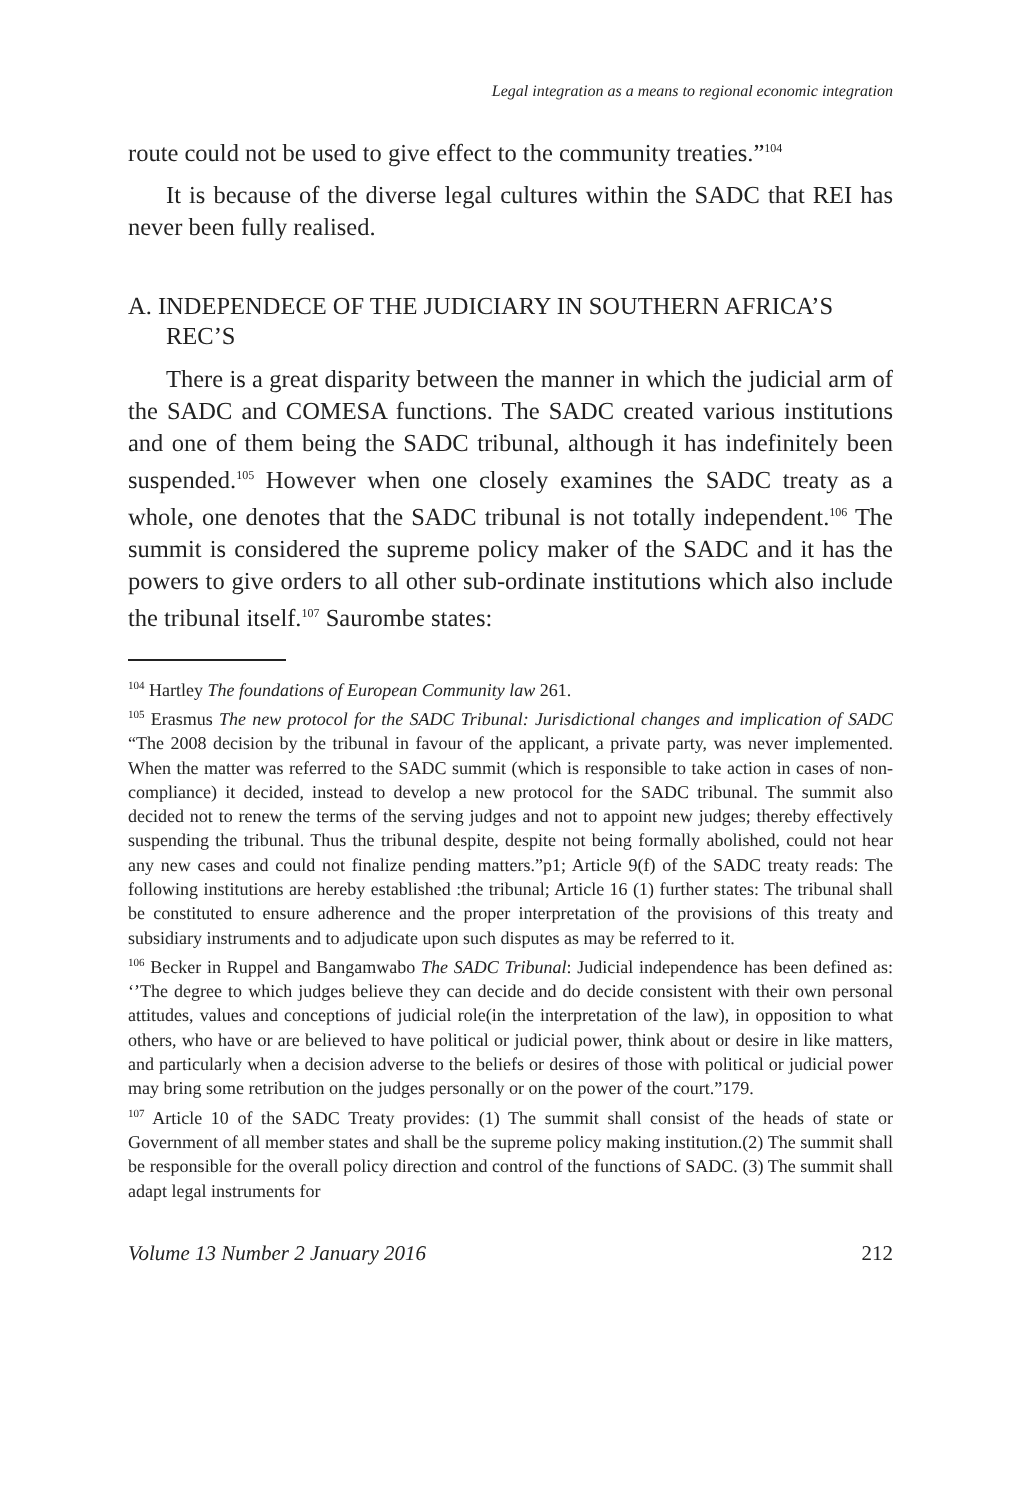Legal integration as a means to regional economic integration
route could not be used to give effect to the community treaties.”<sup>104</sup>
It is because of the diverse legal cultures within the SADC that REI has never been fully realised.
A. INDEPENDECE OF THE JUDICIARY IN SOUTHERN AFRICA’S REC’S
There is a great disparity between the manner in which the judicial arm of the SADC and COMESA functions. The SADC created various institutions and one of them being the SADC tribunal, although it has indefinitely been suspended.<sup>105</sup> However when one closely examines the SADC treaty as a whole, one denotes that the SADC tribunal is not totally independent.<sup>106</sup> The summit is considered the supreme policy maker of the SADC and it has the powers to give orders to all other sub-ordinate institutions which also include the tribunal itself.<sup>107</sup> Saurombe states:
<sup>104</sup> Hartley The foundations of European Community law 261.
<sup>105</sup> Erasmus The new protocol for the SADC Tribunal: Jurisdictional changes and implication of SADC “The 2008 decision by the tribunal in favour of the applicant, a private party, was never implemented. When the matter was referred to the SADC summit (which is responsible to take action in cases of non-compliance) it decided, instead to develop a new protocol for the SADC tribunal. The summit also decided not to renew the terms of the serving judges and not to appoint new judges; thereby effectively suspending the tribunal. Thus the tribunal despite, despite not being formally abolished, could not hear any new cases and could not finalize pending matters.”p1; Article 9(f) of the SADC treaty reads: The following institutions are hereby established :the tribunal; Article 16 (1) further states: The tribunal shall be constituted to ensure adherence and the proper interpretation of the provisions of this treaty and subsidiary instruments and to adjudicate upon such disputes as may be referred to it.
<sup>106</sup> Becker in Ruppel and Bangamwabo The SADC Tribunal: Judicial independence has been defined as: ‘’The degree to which judges believe they can decide and do decide consistent with their own personal attitudes, values and conceptions of judicial role(in the interpretation of the law), in opposition to what others, who have or are believed to have political or judicial power, think about or desire in like matters, and particularly when a decision adverse to the beliefs or desires of those with political or judicial power may bring some retribution on the judges personally or on the power of the court.”179.
<sup>107</sup> Article 10 of the SADC Treaty provides: (1) The summit shall consist of the heads of state or Government of all member states and shall be the supreme policy making institution.(2) The summit shall be responsible for the overall policy direction and control of the functions of SADC. (3) The summit shall adapt legal instruments for
Volume 13 Number 2 January 2016 212